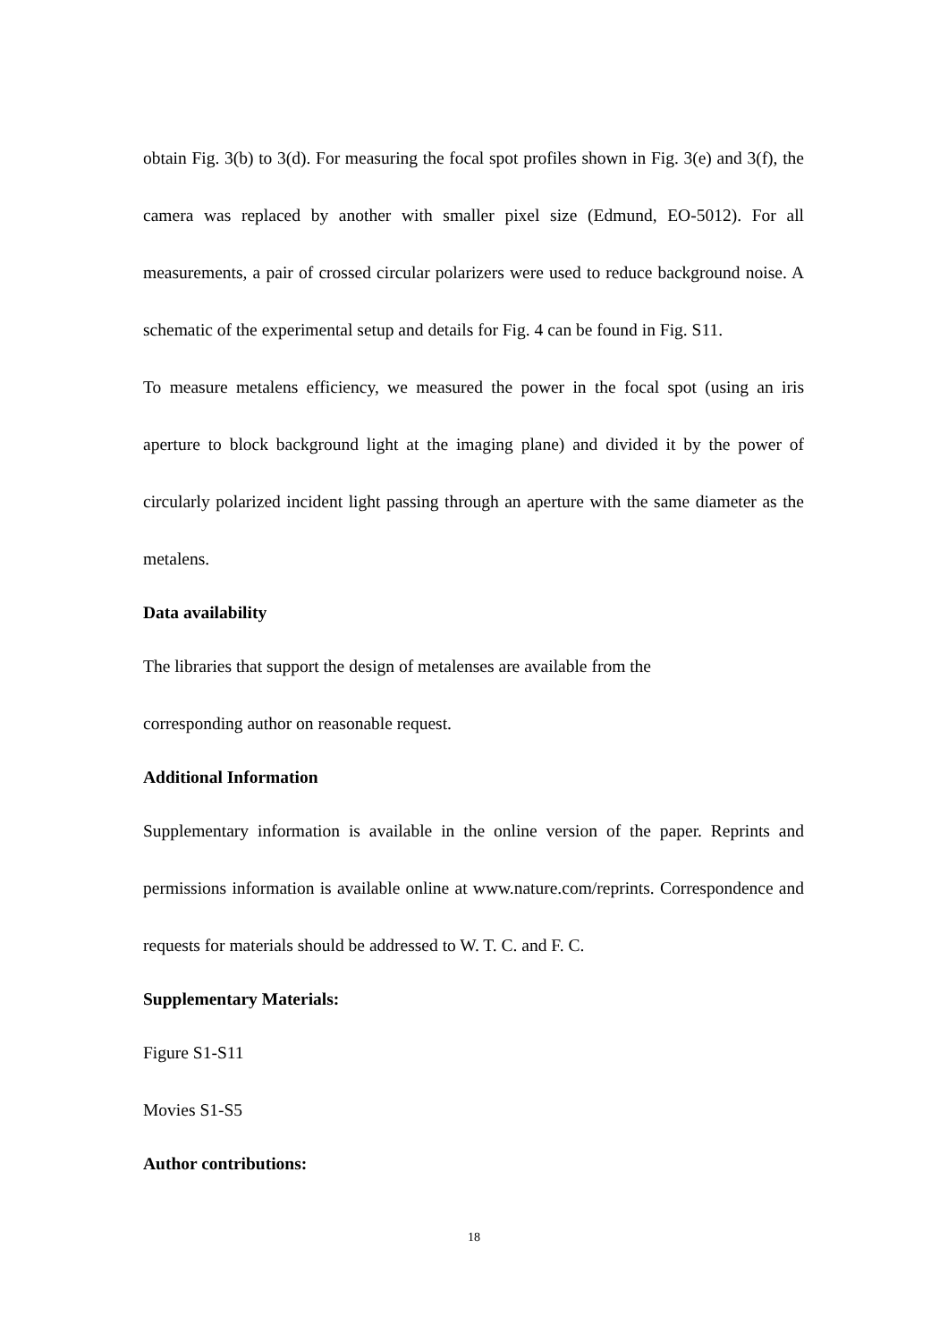obtain Fig. 3(b) to 3(d). For measuring the focal spot profiles shown in Fig. 3(e) and 3(f), the camera was replaced by another with smaller pixel size (Edmund, EO-5012). For all measurements, a pair of crossed circular polarizers were used to reduce background noise. A schematic of the experimental setup and details for Fig. 4 can be found in Fig. S11.
To measure metalens efficiency, we measured the power in the focal spot (using an iris aperture to block background light at the imaging plane) and divided it by the power of circularly polarized incident light passing through an aperture with the same diameter as the metalens.
Data availability
The libraries that support the design of metalenses are available from the
corresponding author on reasonable request.
Additional Information
Supplementary information is available in the online version of the paper. Reprints and permissions information is available online at www.nature.com/reprints. Correspondence and requests for materials should be addressed to W. T. C. and F. C.
Supplementary Materials:
Figure S1-S11
Movies S1-S5
Author contributions:
18